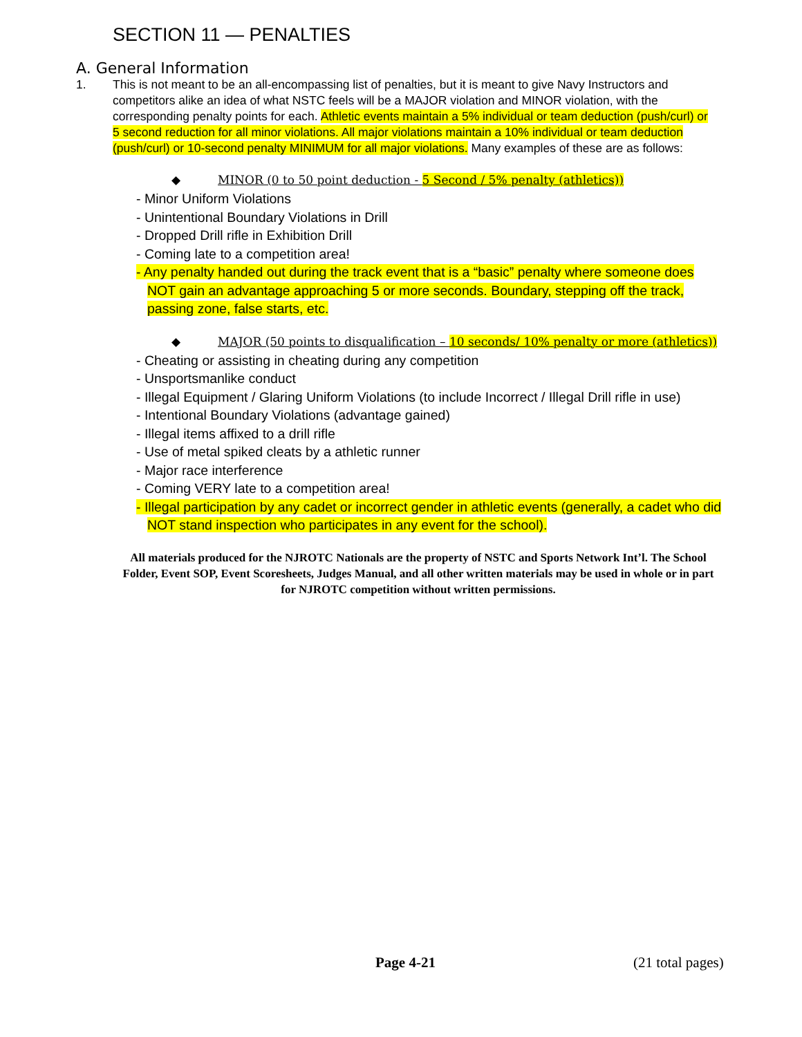SECTION 11 — PENALTIES
A. General Information
1. This is not meant to be an all-encompassing list of penalties, but it is meant to give Navy Instructors and competitors alike an idea of what NSTC feels will be a MAJOR violation and MINOR violation, with the corresponding penalty points for each. Athletic events maintain a 5% individual or team deduction (push/curl) or 5 second reduction for all minor violations. All major violations maintain a 10% individual or team deduction (push/curl) or 10-second penalty MINIMUM for all major violations. Many examples of these are as follows:
◆ MINOR (0 to 50 point deduction - 5 Second / 5% penalty (athletics))
- Minor Uniform Violations
- Unintentional Boundary Violations in Drill
- Dropped Drill rifle in Exhibition Drill
- Coming late to a competition area!
- Any penalty handed out during the track event that is a “basic” penalty where someone does NOT gain an advantage approaching 5 or more seconds. Boundary, stepping off the track, passing zone, false starts, etc.
◆ MAJOR (50 points to disqualification – 10 seconds/ 10% penalty or more (athletics))
- Cheating or assisting in cheating during any competition
- Unsportsmanlike conduct
- Illegal Equipment / Glaring Uniform Violations (to include Incorrect / Illegal Drill rifle in use)
- Intentional Boundary Violations (advantage gained)
- Illegal items affixed to a drill rifle
- Use of metal spiked cleats by a athletic runner
- Major race interference
- Coming VERY late to a competition area!
- Illegal participation by any cadet or incorrect gender in athletic events (generally, a cadet who did NOT stand inspection who participates in any event for the school).
All materials produced for the NJROTC Nationals are the property of NSTC and Sports Network Int’l. The School Folder, Event SOP, Event Scoresheets, Judges Manual, and all other written materials may be used in whole or in part for NJROTC competition without written permissions.
Page 4-21 (21 total pages)